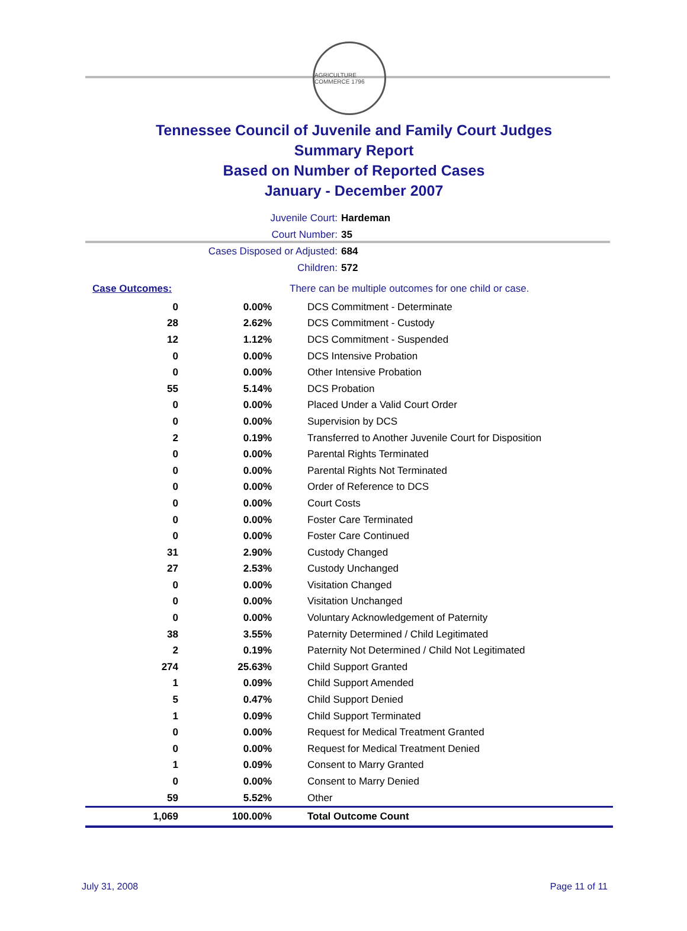AGRICULTURE COMMERCE 1796
Tennessee Council of Juvenile and Family Court Judges
Summary Report
Based on Number of Reported Cases
January - December 2007
Juvenile Court: Hardeman
Court Number: 35
Cases Disposed or Adjusted: 684
Children: 572
| Case Outcomes: | | There can be multiple outcomes for one child or case. |
| 0 | 0.00% | DCS Commitment - Determinate |
| 28 | 2.62% | DCS Commitment - Custody |
| 12 | 1.12% | DCS Commitment - Suspended |
| 0 | 0.00% | DCS Intensive Probation |
| 0 | 0.00% | Other Intensive Probation |
| 55 | 5.14% | DCS Probation |
| 0 | 0.00% | Placed Under a Valid Court Order |
| 0 | 0.00% | Supervision by DCS |
| 2 | 0.19% | Transferred to Another Juvenile Court for Disposition |
| 0 | 0.00% | Parental Rights Terminated |
| 0 | 0.00% | Parental Rights Not Terminated |
| 0 | 0.00% | Order of Reference to DCS |
| 0 | 0.00% | Court Costs |
| 0 | 0.00% | Foster Care Terminated |
| 0 | 0.00% | Foster Care Continued |
| 31 | 2.90% | Custody Changed |
| 27 | 2.53% | Custody Unchanged |
| 0 | 0.00% | Visitation Changed |
| 0 | 0.00% | Visitation Unchanged |
| 0 | 0.00% | Voluntary Acknowledgement of Paternity |
| 38 | 3.55% | Paternity Determined / Child Legitimated |
| 2 | 0.19% | Paternity Not Determined / Child Not Legitimated |
| 274 | 25.63% | Child Support Granted |
| 1 | 0.09% | Child Support Amended |
| 5 | 0.47% | Child Support Denied |
| 1 | 0.09% | Child Support Terminated |
| 0 | 0.00% | Request for Medical Treatment Granted |
| 0 | 0.00% | Request for Medical Treatment Denied |
| 1 | 0.09% | Consent to Marry Granted |
| 0 | 0.00% | Consent to Marry Denied |
| 59 | 5.52% | Other |
| 1,069 | 100.00% | Total Outcome Count |
July 31, 2008 Page 11 of 11